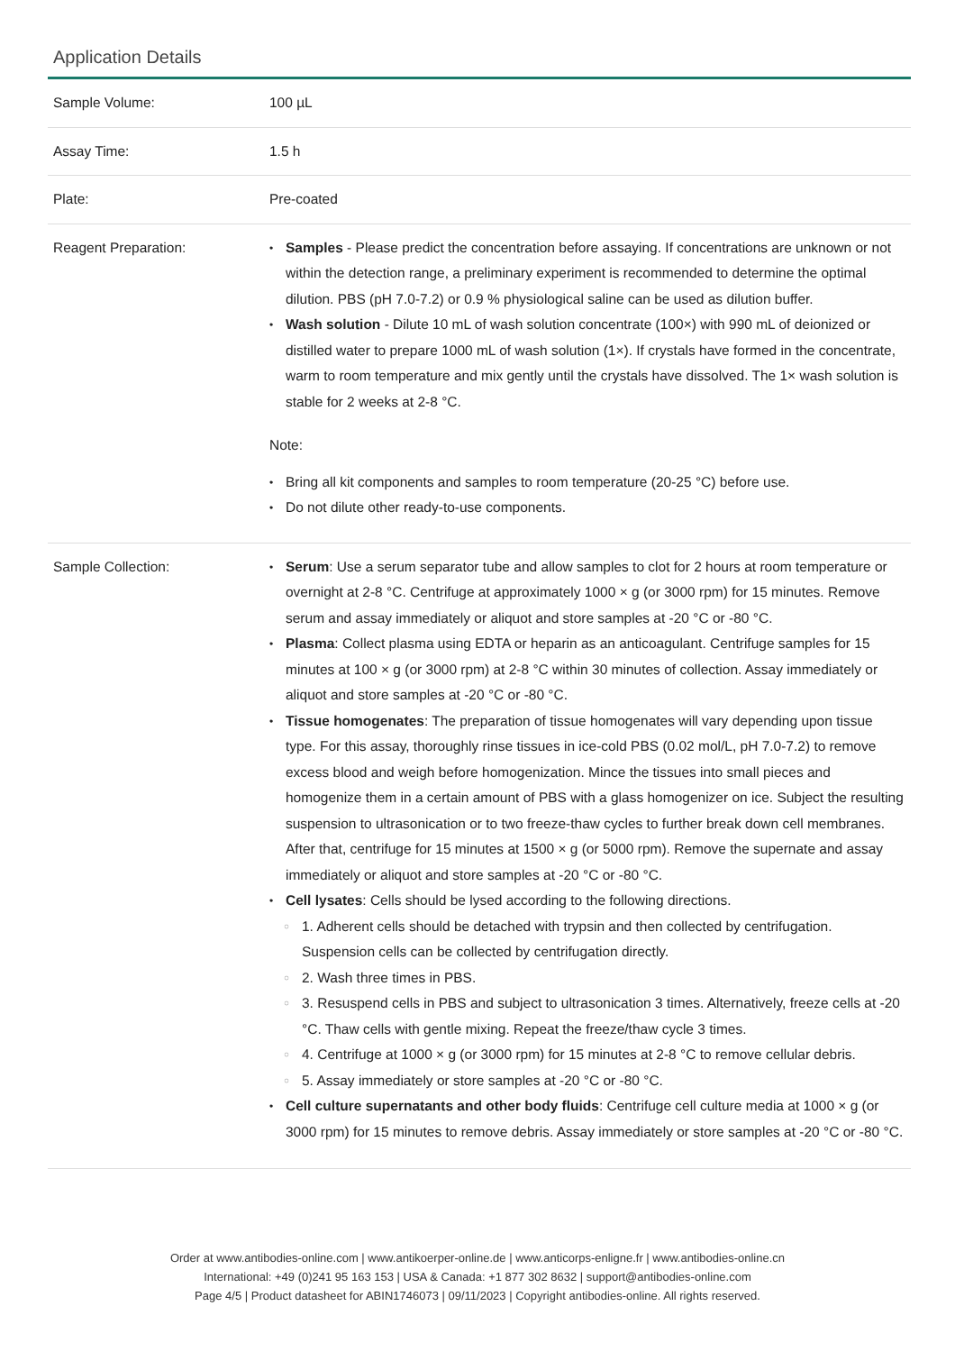Application Details
| Sample Volume: | 100 µL |
| Assay Time: | 1.5 h |
| Plate: | Pre-coated |
| Reagent Preparation: | Samples - Please predict the concentration before assaying. If concentrations are unknown or not within the detection range, a preliminary experiment is recommended to determine the optimal dilution. PBS (pH 7.0-7.2) or 0.9 % physiological saline can be used as dilution buffer. Wash solution - Dilute 10 mL of wash solution concentrate (100×) with 990 mL of deionized or distilled water to prepare 1000 mL of wash solution (1×). If crystals have formed in the concentrate, warm to room temperature and mix gently until the crystals have dissolved. The 1× wash solution is stable for 2 weeks at 2-8 °C. Note: Bring all kit components and samples to room temperature (20-25 °C) before use. Do not dilute other ready-to-use components. |
| Sample Collection: | Serum : Use a serum separator tube and allow samples to clot for 2 hours at room temperature or overnight at 2-8 °C. Centrifuge at approximately 1000 × g (or 3000 rpm) for 15 minutes. Remove serum and assay immediately or aliquot and store samples at -20 °C or -80 °C. Plasma : Collect plasma using EDTA or heparin as an anticoagulant. Centrifuge samples for 15 minutes at 100 × g (or 3000 rpm) at 2-8 °C within 30 minutes of collection. Assay immediately or aliquot and store samples at -20 °C or -80 °C. Tissue homogenates : The preparation of tissue homogenates will vary depending upon tissue type. For this assay, thoroughly rinse tissues in ice-cold PBS (0.02 mol/L, pH 7.0-7.2) to remove excess blood and weigh before homogenization. Mince the tissues into small pieces and homogenize them in a certain amount of PBS with a glass homogenizer on ice. Subject the resulting suspension to ultrasonication or to two freeze-thaw cycles to further break down cell membranes. After that, centrifuge for 15 minutes at 1500 × g (or 5000 rpm). Remove the supernate and assay immediately or aliquot and store samples at -20 °C or -80 °C. Cell lysates : Cells should be lysed according to the following directions. 1. Adherent cells should be detached with trypsin and then collected by centrifugation. Suspension cells can be collected by centrifugation directly. 2. Wash three times in PBS. 3. Resuspend cells in PBS and subject to ultrasonication 3 times. Alternatively, freeze cells at -20 °C. Thaw cells with gentle mixing. Repeat the freeze/thaw cycle 3 times. 4. Centrifuge at 1000 × g (or 3000 rpm) for 15 minutes at 2-8 °C to remove cellular debris. 5. Assay immediately or store samples at -20 °C or -80 °C. Cell culture supernatants and other body fluids : Centrifuge cell culture media at 1000 × g (or 3000 rpm) for 15 minutes to remove debris. Assay immediately or store samples at -20 °C or -80 °C. |
Order at www.antibodies-online.com | www.antikoerper-online.de | www.anticorps-enligne.fr | www.antibodies-online.cn
International: +49 (0)241 95 163 153 | USA & Canada: +1 877 302 8632 | support@antibodies-online.com
Page 4/5 | Product datasheet for ABIN1746073 | 09/11/2023 | Copyright antibodies-online. All rights reserved.